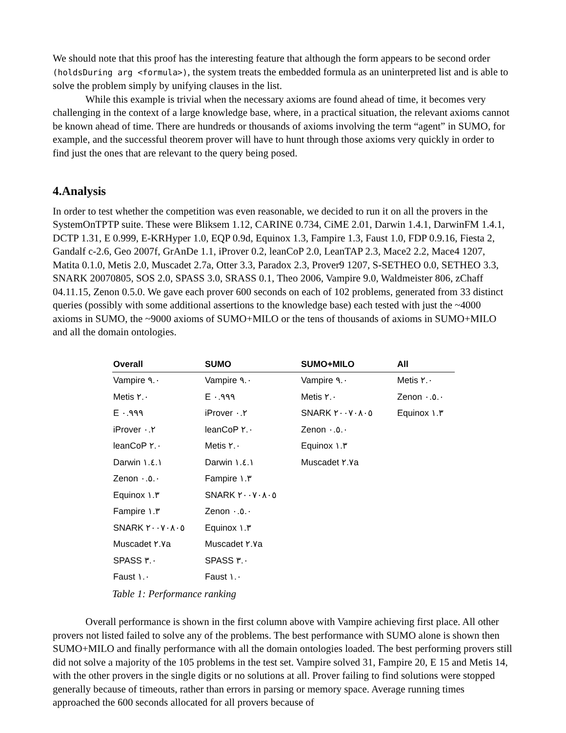We should note that this proof has the interesting feature that although the form appears to be second order (holdsDuring arg <formula>), the system treats the embedded formula as an uninterpreted list and is able to solve the problem simply by unifying clauses in the list.
While this example is trivial when the necessary axioms are found ahead of time, it becomes very challenging in the context of a large knowledge base, where, in a practical situation, the relevant axioms cannot be known ahead of time. There are hundreds or thousands of axioms involving the term “agent” in SUMO, for example, and the successful theorem prover will have to hunt through those axioms very quickly in order to find just the ones that are relevant to the query being posed.
4.Analysis
In order to test whether the competition was even reasonable, we decided to run it on all the provers in the SystemOnTPTP suite. These were Bliksem 1.12, CARINE 0.734, CiME 2.01, Darwin 1.4.1, DarwinFM 1.4.1, DCTP 1.31, E 0.999, E-KRHyper 1.0, EQP 0.9d, Equinox 1.3, Fampire 1.3, Faust 1.0, FDP 0.9.16, Fiesta 2, Gandalf c-2.6, Geo 2007f, GrAnDe 1.1, iProver 0.2, leanCoP 2.0, LeanTAP 2.3, Mace2 2.2, Mace4 1207, Matita 0.1.0, Metis 2.0, Muscadet 2.7a, Otter 3.3, Paradox 2.3, Prover9 1207, S-SETHEO 0.0, SETHEO 3.3, SNARK 20070805, SOS 2.0, SPASS 3.0, SRASS 0.1, Theo 2006, Vampire 9.0, Waldmeister 806, zChaff 04.11.15, Zenon 0.5.0. We gave each prover 600 seconds on each of 102 problems, generated from 33 distinct queries (possibly with some additional assertions to the knowledge base) each tested with just the ~4000 axioms in SUMO, the ~9000 axioms of SUMO+MILO or the tens of thousands of axioms in SUMO+MILO and all the domain ontologies.
| Overall | SUMO | SUMO+MILO | All |
| --- | --- | --- | --- |
| Vampire ٩.٠ | Vampire ٩.٠ | Vampire ٩.٠ | Metis ٢.٠ |
| Metis ٢.٠ | E ٠.٩٩٩ | Metis ٢.٠ | Zenon ٠.٥.٠ |
| E ٠.٩٩٩ | iProver ٠.٢ | SNARK ٢٠٠٧٠٨٠٥ | Equinox ١.٣ |
| iProver ٠.٢ | leanCoP ٢.٠ | Zenon ٠.٥.٠ | |
| leanCoP ٢.٠ | Metis ٢.٠ | Equinox ١.٣ | |
| Darwin ١.٤.١ | Darwin ١.٤.١ | Muscadet ٢.٧a | |
| Zenon ٠.٥.٠ | Fampire ١.٣ | | |
| Equinox ١.٣ | SNARK ٢٠٠٧٠٨٠٥ | | |
| Fampire ١.٣ | Zenon ٠.٥.٠ | | |
| SNARK ٢٠٠٧٠٨٠٥ | Equinox ١.٣ | | |
| Muscadet ٢.٧a | Muscadet ٢.٧a | | |
| SPASS ٣.٠ | SPASS ٣.٠ | | |
| Faust ١.٠ | Faust ١.٠ | | |
Table 1: Performance ranking
Overall performance is shown in the first column above with Vampire achieving first place. All other provers not listed failed to solve any of the problems. The best performance with SUMO alone is shown then SUMO+MILO and finally performance with all the domain ontologies loaded. The best performing provers still did not solve a majority of the 105 problems in the test set. Vampire solved 31, Fampire 20, E 15 and Metis 14, with the other provers in the single digits or no solutions at all. Prover failing to find solutions were stopped generally because of timeouts, rather than errors in parsing or memory space. Average running times approached the 600 seconds allocated for all provers because of